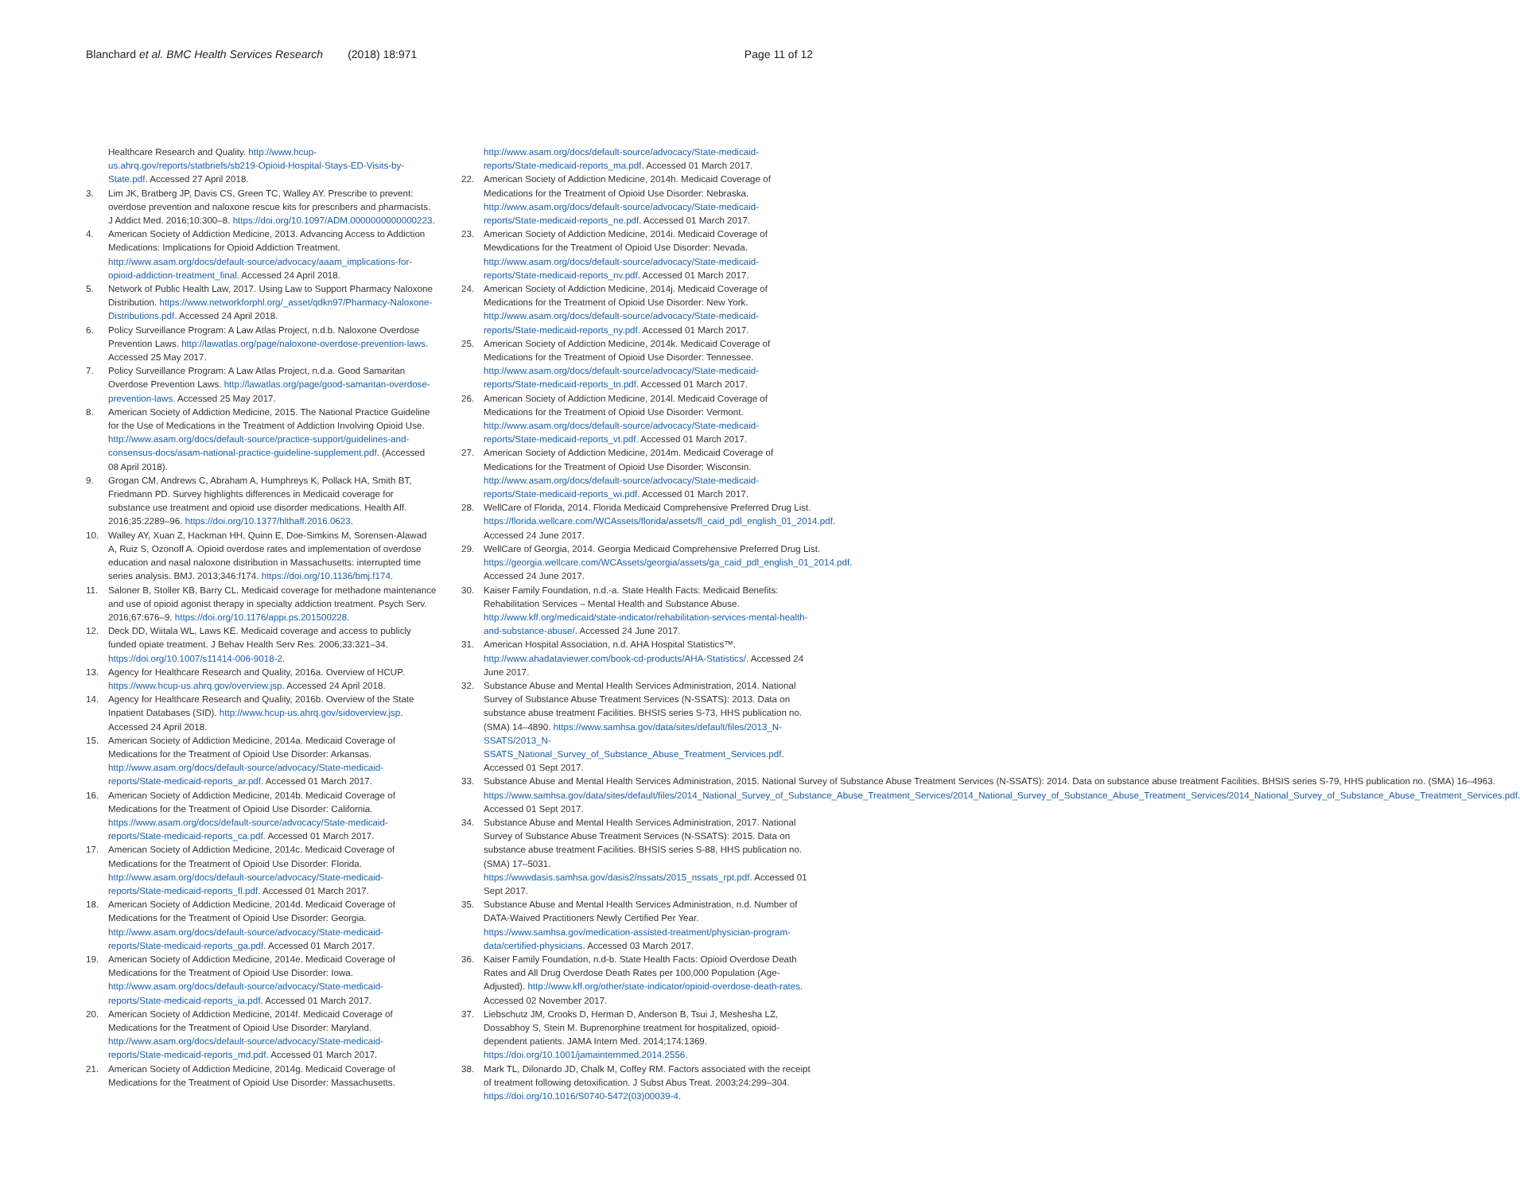Blanchard et al. BMC Health Services Research (2018) 18:971 Page 11 of 12
Healthcare Research and Quality. http://www.hcup-us.ahrq.gov/reports/statbriefs/sb219-Opioid-Hospital-Stays-ED-Visits-by-State.pdf. Accessed 27 April 2018.
3. Lim JK, Bratberg JP, Davis CS, Green TC, Walley AY. Prescribe to prevent: overdose prevention and naloxone rescue kits for prescribers and pharmacists. J Addict Med. 2016;10:300–8. https://doi.org/10.1097/ADM.0000000000000223.
4. American Society of Addiction Medicine, 2013. Advancing Access to Addiction Medications: Implications for Opioid Addiction Treatment. http://www.asam.org/docs/default-source/advocacy/aaam_implications-for-opioid-addiction-treatment_final. Accessed 24 April 2018.
5. Network of Public Health Law, 2017. Using Law to Support Pharmacy Naloxone Distribution. https://www.networkforphl.org/_asset/qdkn97/Pharmacy-Naloxone-Distributions.pdf. Accessed 24 April 2018.
6. Policy Surveillance Program: A Law Atlas Project, n.d.b. Naloxone Overdose Prevention Laws. http://lawatlas.org/page/naloxone-overdose-prevention-laws. Accessed 25 May 2017.
7. Policy Surveillance Program: A Law Atlas Project, n.d.a. Good Samaritan Overdose Prevention Laws. http://lawatlas.org/page/good-samaritan-overdose-prevention-laws. Accessed 25 May 2017.
8. American Society of Addiction Medicine, 2015. The National Practice Guideline for the Use of Medications in the Treatment of Addiction Involving Opioid Use. http://www.asam.org/docs/default-source/practice-support/guidelines-and-consensus-docs/asam-national-practice-guideline-supplement.pdf. (Accessed 08 April 2018).
9. Grogan CM, Andrews C, Abraham A, Humphreys K, Pollack HA, Smith BT, Friedmann PD. Survey highlights differences in Medicaid coverage for substance use treatment and opioid use disorder medications. Health Aff. 2016;35:2289–96. https://doi.org/10.1377/hlthaff.2016.0623.
10. Walley AY, Xuan Z, Hackman HH, Quinn E, Doe-Simkins M, Sorensen-Alawad A, Ruiz S, Ozonoff A. Opioid overdose rates and implementation of overdose education and nasal naloxone distribution in Massachusetts: interrupted time series analysis. BMJ. 2013;346:f174. https://doi.org/10.1136/bmj.f174.
11. Saloner B, Stoller KB, Barry CL. Medicaid coverage for methadone maintenance and use of opioid agonist therapy in specialty addiction treatment. Psych Serv. 2016;67:676–9. https://doi.org/10.1176/appi.ps.201500228.
12. Deck DD, Wiitala WL, Laws KE. Medicaid coverage and access to publicly funded opiate treatment. J Behav Health Serv Res. 2006;33:321–34. https://doi.org/10.1007/s11414-006-9018-2.
13. Agency for Healthcare Research and Quality, 2016a. Overview of HCUP. https://www.hcup-us.ahrq.gov/overview.jsp. Accessed 24 April 2018.
14. Agency for Healthcare Research and Quality, 2016b. Overview of the State Inpatient Databases (SID). http://www.hcup-us.ahrq.gov/sidoverview.jsp. Accessed 24 April 2018.
15. American Society of Addiction Medicine, 2014a. Medicaid Coverage of Medications for the Treatment of Opioid Use Disorder: Arkansas. http://www.asam.org/docs/default-source/advocacy/State-medicaid-reports/State-medicaid-reports_ar.pdf. Accessed 01 March 2017.
16. American Society of Addiction Medicine, 2014b. Medicaid Coverage of Medications for the Treatment of Opioid Use Disorder: California. https://www.asam.org/docs/default-source/advocacy/State-medicaid-reports/State-medicaid-reports_ca.pdf. Accessed 01 March 2017.
17. American Society of Addiction Medicine, 2014c. Medicaid Coverage of Medications for the Treatment of Opioid Use Disorder: Florida. http://www.asam.org/docs/default-source/advocacy/State-medicaid-reports/State-medicaid-reports_fl.pdf. Accessed 01 March 2017.
18. American Society of Addiction Medicine, 2014d. Medicaid Coverage of Medications for the Treatment of Opioid Use Disorder: Georgia. http://www.asam.org/docs/default-source/advocacy/State-medicaid-reports/State-medicaid-reports_ga.pdf. Accessed 01 March 2017.
19. American Society of Addiction Medicine, 2014e. Medicaid Coverage of Medications for the Treatment of Opioid Use Disorder: Iowa. http://www.asam.org/docs/default-source/advocacy/State-medicaid-reports/State-medicaid-reports_ia.pdf. Accessed 01 March 2017.
20. American Society of Addiction Medicine, 2014f. Medicaid Coverage of Medications for the Treatment of Opioid Use Disorder: Maryland. http://www.asam.org/docs/default-source/advocacy/State-medicaid-reports/State-medicaid-reports_md.pdf. Accessed 01 March 2017.
21. American Society of Addiction Medicine, 2014g. Medicaid Coverage of Medications for the Treatment of Opioid Use Disorder: Massachusetts.
http://www.asam.org/docs/default-source/advocacy/State-medicaid-reports/State-medicaid-reports_ma.pdf. Accessed 01 March 2017.
22. American Society of Addiction Medicine, 2014h. Medicaid Coverage of Medications for the Treatment of Opioid Use Disorder: Nebraska. http://www.asam.org/docs/default-source/advocacy/State-medicaid-reports/State-medicaid-reports_ne.pdf. Accessed 01 March 2017.
23. American Society of Addiction Medicine, 2014i. Medicaid Coverage of Mewdications for the Treatment of Opioid Use Disorder: Nevada. http://www.asam.org/docs/default-source/advocacy/State-medicaid-reports/State-medicaid-reports_nv.pdf. Accessed 01 March 2017.
24. American Society of Addiction Medicine, 2014j. Medicaid Coverage of Medications for the Treatment of Opioid Use Disorder: New York. http://www.asam.org/docs/default-source/advocacy/State-medicaid-reports/State-medicaid-reports_ny.pdf. Accessed 01 March 2017.
25. American Society of Addiction Medicine, 2014k. Medicaid Coverage of Medications for the Treatment of Opioid Use Disorder: Tennessee. http://www.asam.org/docs/default-source/advocacy/State-medicaid-reports/State-medicaid-reports_tn.pdf. Accessed 01 March 2017.
26. American Society of Addiction Medicine, 2014l. Medicaid Coverage of Medications for the Treatment of Opioid Use Disorder: Vermont. http://www.asam.org/docs/default-source/advocacy/State-medicaid-reports/State-medicaid-reports_vt.pdf. Accessed 01 March 2017.
27. American Society of Addiction Medicine, 2014m. Medicaid Coverage of Medications for the Treatment of Opioid Use Disorder: Wisconsin. http://www.asam.org/docs/default-source/advocacy/State-medicaid-reports/State-medicaid-reports_wi.pdf. Accessed 01 March 2017.
28. WellCare of Florida, 2014. Florida Medicaid Comprehensive Preferred Drug List. https://florida.wellcare.com/WCAssets/florida/assets/fl_caid_pdl_english_01_2014.pdf. Accessed 24 June 2017.
29. WellCare of Georgia, 2014. Georgia Medicaid Comprehensive Preferred Drug List. https://georgia.wellcare.com/WCAssets/georgia/assets/ga_caid_pdl_english_01_2014.pdf. Accessed 24 June 2017.
30. Kaiser Family Foundation, n.d.-a. State Health Facts: Medicaid Benefits: Rehabilitation Services – Mental Health and Substance Abuse. http://www.kff.org/medicaid/state-indicator/rehabilitation-services-mental-health-and-substance-abuse/. Accessed 24 June 2017.
31. American Hospital Association, n.d. AHA Hospital Statistics™. http://www.ahadataviewer.com/book-cd-products/AHA-Statistics/. Accessed 24 June 2017.
32. Substance Abuse and Mental Health Services Administration, 2014. National Survey of Substance Abuse Treatment Services (N-SSATS): 2013. Data on substance abuse treatment Facilities. BHSIS series S-73, HHS publication no. (SMA) 14–4890. https://www.samhsa.gov/data/sites/default/files/2013_N-SSATS/2013_N-SSATS_National_Survey_of_Substance_Abuse_Treatment_Services.pdf. Accessed 01 Sept 2017.
33. Substance Abuse and Mental Health Services Administration, 2015. National Survey of Substance Abuse Treatment Services (N-SSATS): 2014. Data on substance abuse treatment Facilities. BHSIS series S-79, HHS publication no. (SMA) 16–4963. https://www.samhsa.gov/data/sites/default/files/2014_National_Survey_of_Substance_Abuse_Treatment_Services/2014_National_Survey_of_Substance_Abuse_Treatment_Services/2014_National_Survey_of_Substance_Abuse_Treatment_Services.pdf. Accessed 01 Sept 2017.
34. Substance Abuse and Mental Health Services Administration, 2017. National Survey of Substance Abuse Treatment Services (N-SSATS): 2015. Data on substance abuse treatment Facilities. BHSIS series S-88, HHS publication no. (SMA) 17–5031. https://wwwdasis.samhsa.gov/dasis2/nssats/2015_nssats_rpt.pdf. Accessed 01 Sept 2017.
35. Substance Abuse and Mental Health Services Administration, n.d. Number of DATA-Waived Practitioners Newly Certified Per Year. https://www.samhsa.gov/medication-assisted-treatment/physician-program-data/certified-physicians. Accessed 03 March 2017.
36. Kaiser Family Foundation, n.d-b. State Health Facts: Opioid Overdose Death Rates and All Drug Overdose Death Rates per 100,000 Population (Age-Adjusted). http://www.kff.org/other/state-indicator/opioid-overdose-death-rates. Accessed 02 November 2017.
37. Liebschutz JM, Crooks D, Herman D, Anderson B, Tsui J, Meshesha LZ, Dossabhoy S, Stein M. Buprenorphine treatment for hospitalized, opioid-dependent patients. JAMA Intern Med. 2014;174:1369. https://doi.org/10.1001/jamainternmed.2014.2556.
38. Mark TL, Dilonardo JD, Chalk M, Coffey RM. Factors associated with the receipt of treatment following detoxification. J Subst Abus Treat. 2003;24:299–304. https://doi.org/10.1016/S0740-5472(03)00039-4.